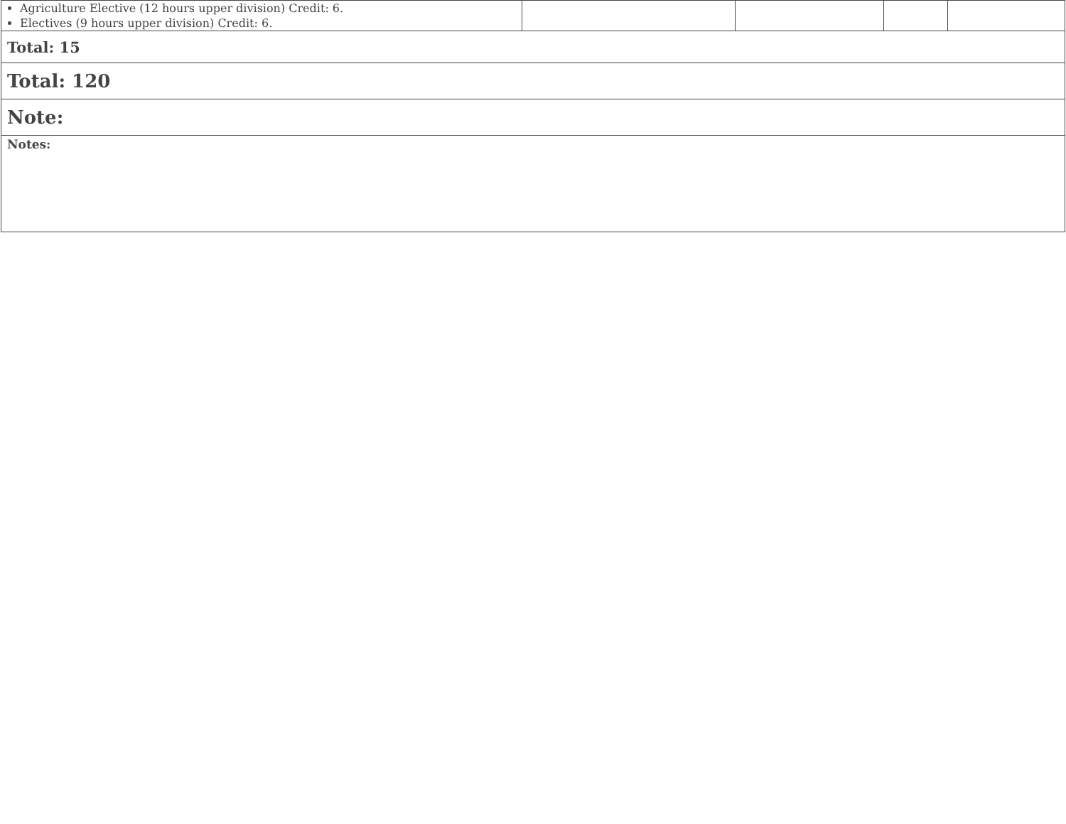| Agriculture Elective (12 hours upper division) Credit: 6. Electives (9 hours upper division) Credit: 6. | | | | |
| Total: 15 | | | | |
| Total: 120 | | | | |
| Note: | | | | |
| Notes: | | | | |